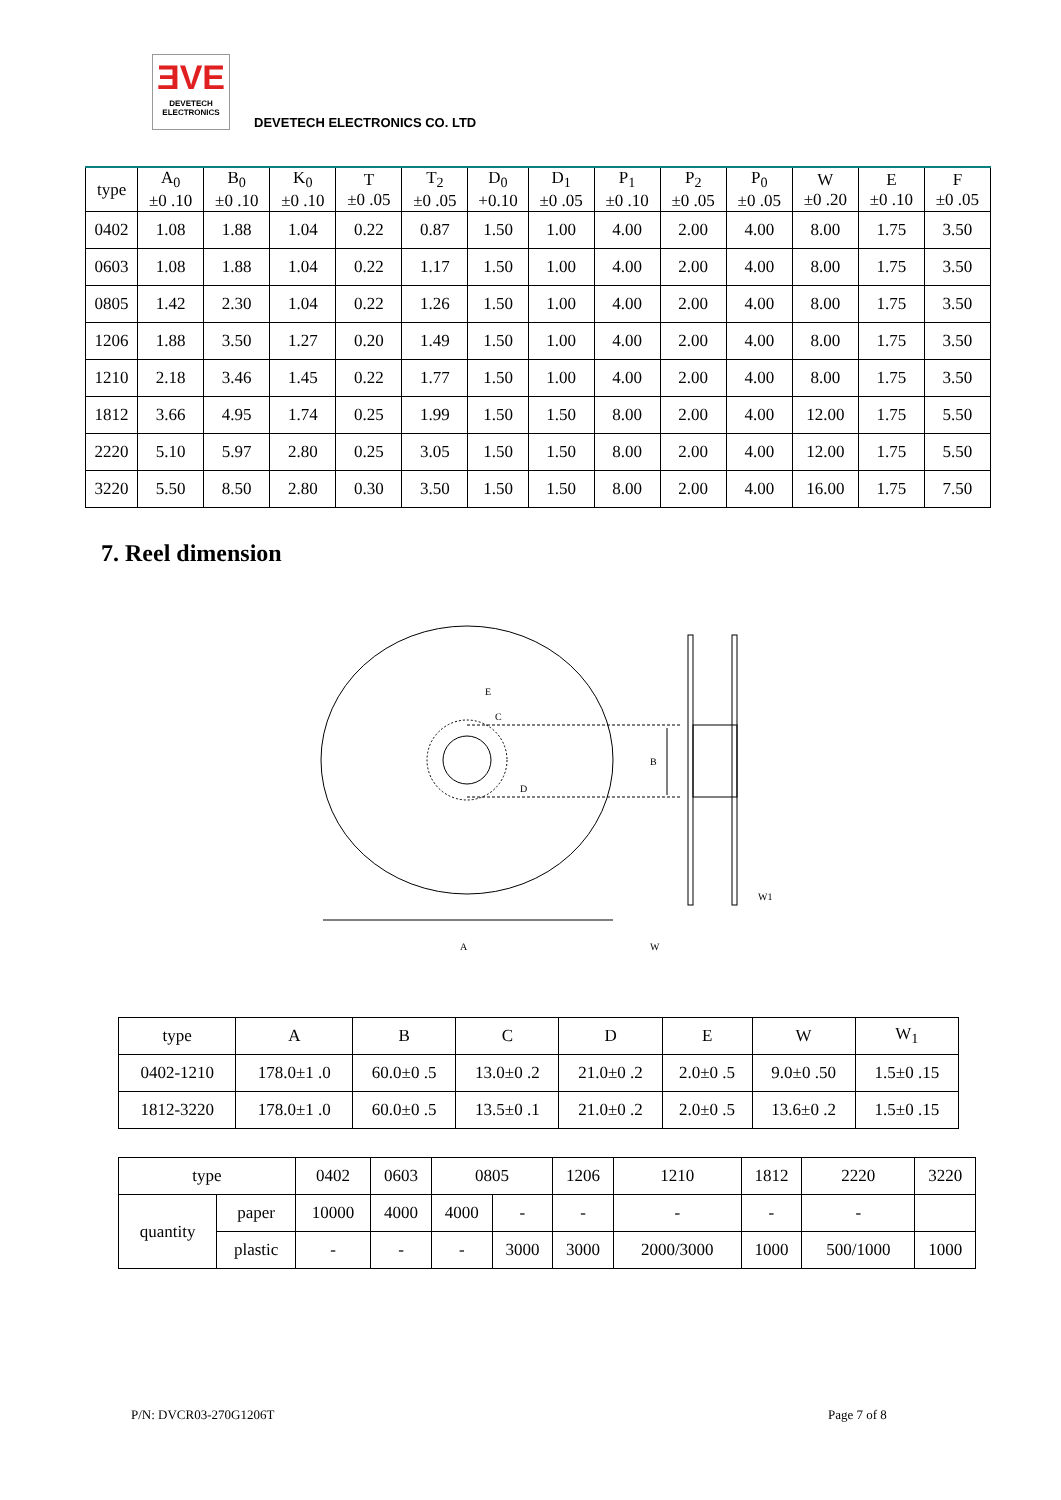ƎVE
DEVETECH
ELECTRONICS
DEVETECH ELECTRONICS CO. LTD
| type | A<sub>0</sub> ±0 .10 | B<sub>0</sub> ±0 .10 | K<sub>0</sub> ±0 .10 | T ±0 .05 | T<sub>2</sub> ±0 .05 | D<sub>0</sub> +0.10 | D<sub>1</sub> ±0 .05 | P<sub>1</sub> ±0 .10 | P<sub>2</sub> ±0 .05 | P<sub>0</sub> ±0 .05 | W ±0 .20 | E ±0 .10 | F ±0 .05 |
| --- | --- | --- | --- | --- | --- | --- | --- | --- | --- | --- | --- | --- | --- |
| 0402 | 1.08 | 1.88 | 1.04 | 0.22 | 0.87 | 1.50 | 1.00 | 4.00 | 2.00 | 4.00 | 8.00 | 1.75 | 3.50 |
| 0603 | 1.08 | 1.88 | 1.04 | 0.22 | 1.17 | 1.50 | 1.00 | 4.00 | 2.00 | 4.00 | 8.00 | 1.75 | 3.50 |
| 0805 | 1.42 | 2.30 | 1.04 | 0.22 | 1.26 | 1.50 | 1.00 | 4.00 | 2.00 | 4.00 | 8.00 | 1.75 | 3.50 |
| 1206 | 1.88 | 3.50 | 1.27 | 0.20 | 1.49 | 1.50 | 1.00 | 4.00 | 2.00 | 4.00 | 8.00 | 1.75 | 3.50 |
| 1210 | 2.18 | 3.46 | 1.45 | 0.22 | 1.77 | 1.50 | 1.00 | 4.00 | 2.00 | 4.00 | 8.00 | 1.75 | 3.50 |
| 1812 | 3.66 | 4.95 | 1.74 | 0.25 | 1.99 | 1.50 | 1.50 | 8.00 | 2.00 | 4.00 | 12.00 | 1.75 | 5.50 |
| 2220 | 5.10 | 5.97 | 2.80 | 0.25 | 3.05 | 1.50 | 1.50 | 8.00 | 2.00 | 4.00 | 12.00 | 1.75 | 5.50 |
| 3220 | 5.50 | 8.50 | 2.80 | 0.30 | 3.50 | 1.50 | 1.50 | 8.00 | 2.00 | 4.00 | 16.00 | 1.75 | 7.50 |
7. Reel dimension
B
A
E
C
D
W
W1
| type | A | B | C | D | E | W | W<sub>1</sub> |
| --- | --- | --- | --- | --- | --- | --- | --- |
| 0402-1210 | 178.0±1 .0 | 60.0±0 .5 | 13.0±0 .2 | 21.0±0 .2 | 2.0±0 .5 | 9.0±0 .50 | 1.5±0 .15 |
| 1812-3220 | 178.0±1 .0 | 60.0±0 .5 | 13.5±0 .1 | 21.0±0 .2 | 2.0±0 .5 | 13.6±0 .2 | 1.5±0 .15 |
| type | | 0402 | 0603 | 0805 | | 1206 | 1210 | 1812 | 2220 | 3220 |
| --- | --- | --- | --- | --- | --- | --- | --- | --- | --- | --- |
| quantity | paper | 10000 | 4000 | 4000 | - | - | - | - | - | |
| | plastic | - | - | - | 3000 | 3000 | 2000/3000 | 1000 | 500/1000 | 1000 |
P/N: DVCR03-270G1206T Page 7 of 8